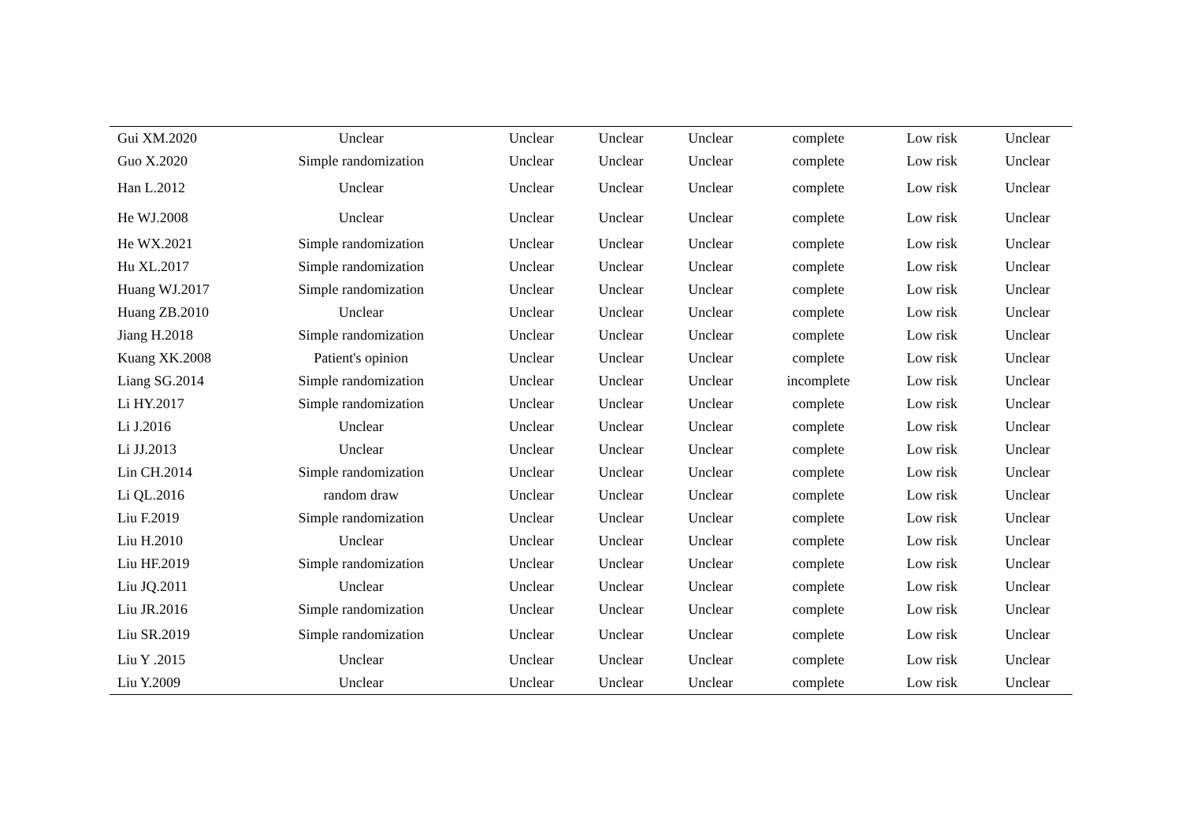| Gui XM.2020 | Unclear | Unclear | Unclear | Unclear | complete | Low risk | Unclear |
| Guo X.2020 | Simple randomization | Unclear | Unclear | Unclear | complete | Low risk | Unclear |
| Han L.2012 | Unclear | Unclear | Unclear | Unclear | complete | Low risk | Unclear |
| He WJ.2008 | Unclear | Unclear | Unclear | Unclear | complete | Low risk | Unclear |
| He WX.2021 | Simple randomization | Unclear | Unclear | Unclear | complete | Low risk | Unclear |
| Hu XL.2017 | Simple randomization | Unclear | Unclear | Unclear | complete | Low risk | Unclear |
| Huang WJ.2017 | Simple randomization | Unclear | Unclear | Unclear | complete | Low risk | Unclear |
| Huang ZB.2010 | Unclear | Unclear | Unclear | Unclear | complete | Low risk | Unclear |
| Jiang H.2018 | Simple randomization | Unclear | Unclear | Unclear | complete | Low risk | Unclear |
| Kuang XK.2008 | Patient's opinion | Unclear | Unclear | Unclear | complete | Low risk | Unclear |
| Liang SG.2014 | Simple randomization | Unclear | Unclear | Unclear | incomplete | Low risk | Unclear |
| Li HY.2017 | Simple randomization | Unclear | Unclear | Unclear | complete | Low risk | Unclear |
| Li J.2016 | Unclear | Unclear | Unclear | Unclear | complete | Low risk | Unclear |
| Li JJ.2013 | Unclear | Unclear | Unclear | Unclear | complete | Low risk | Unclear |
| Lin CH.2014 | Simple randomization | Unclear | Unclear | Unclear | complete | Low risk | Unclear |
| Li QL.2016 | random draw | Unclear | Unclear | Unclear | complete | Low risk | Unclear |
| Liu F.2019 | Simple randomization | Unclear | Unclear | Unclear | complete | Low risk | Unclear |
| Liu H.2010 | Unclear | Unclear | Unclear | Unclear | complete | Low risk | Unclear |
| Liu HF.2019 | Simple randomization | Unclear | Unclear | Unclear | complete | Low risk | Unclear |
| Liu JQ.2011 | Unclear | Unclear | Unclear | Unclear | complete | Low risk | Unclear |
| Liu JR.2016 | Simple randomization | Unclear | Unclear | Unclear | complete | Low risk | Unclear |
| Liu SR.2019 | Simple randomization | Unclear | Unclear | Unclear | complete | Low risk | Unclear |
| Liu Y .2015 | Unclear | Unclear | Unclear | Unclear | complete | Low risk | Unclear |
| Liu Y.2009 | Unclear | Unclear | Unclear | Unclear | complete | Low risk | Unclear |